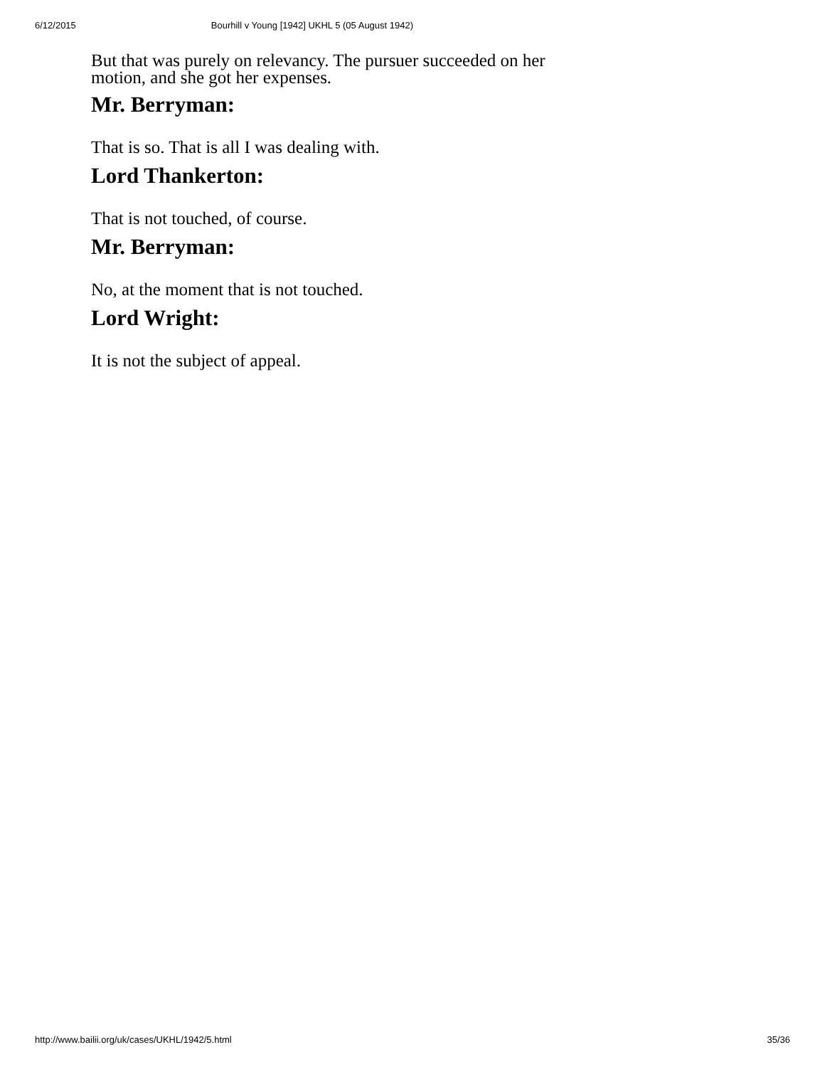6/12/2015 Bourhill v Young [1942] UKHL 5 (05 August 1942)
But that was purely on relevancy. The pursuer succeeded on her motion, and she got her expenses.
Mr. Berryman:
That is so. That is all I was dealing with.
Lord Thankerton:
That is not touched, of course.
Mr. Berryman:
No, at the moment that is not touched.
Lord Wright:
It is not the subject of appeal.
http://www.bailii.org/uk/cases/UKHL/1942/5.html 35/36